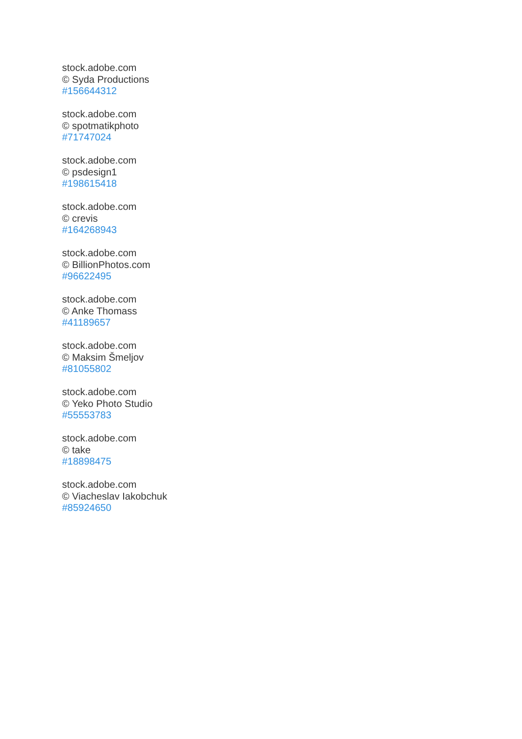stock.adobe.com
© Syda Productions
#156644312
stock.adobe.com
© spotmatikphoto
#71747024
stock.adobe.com
© psdesign1
#198615418
stock.adobe.com
© crevis
#164268943
stock.adobe.com
© BillionPhotos.com
#96622495
stock.adobe.com
© Anke Thomass
#41189657
stock.adobe.com
© Maksim Šmeljov
#81055802
stock.adobe.com
© Yeko Photo Studio
#55553783
stock.adobe.com
© take
#18898475
stock.adobe.com
© Viacheslav Iakobchuk
#85924650